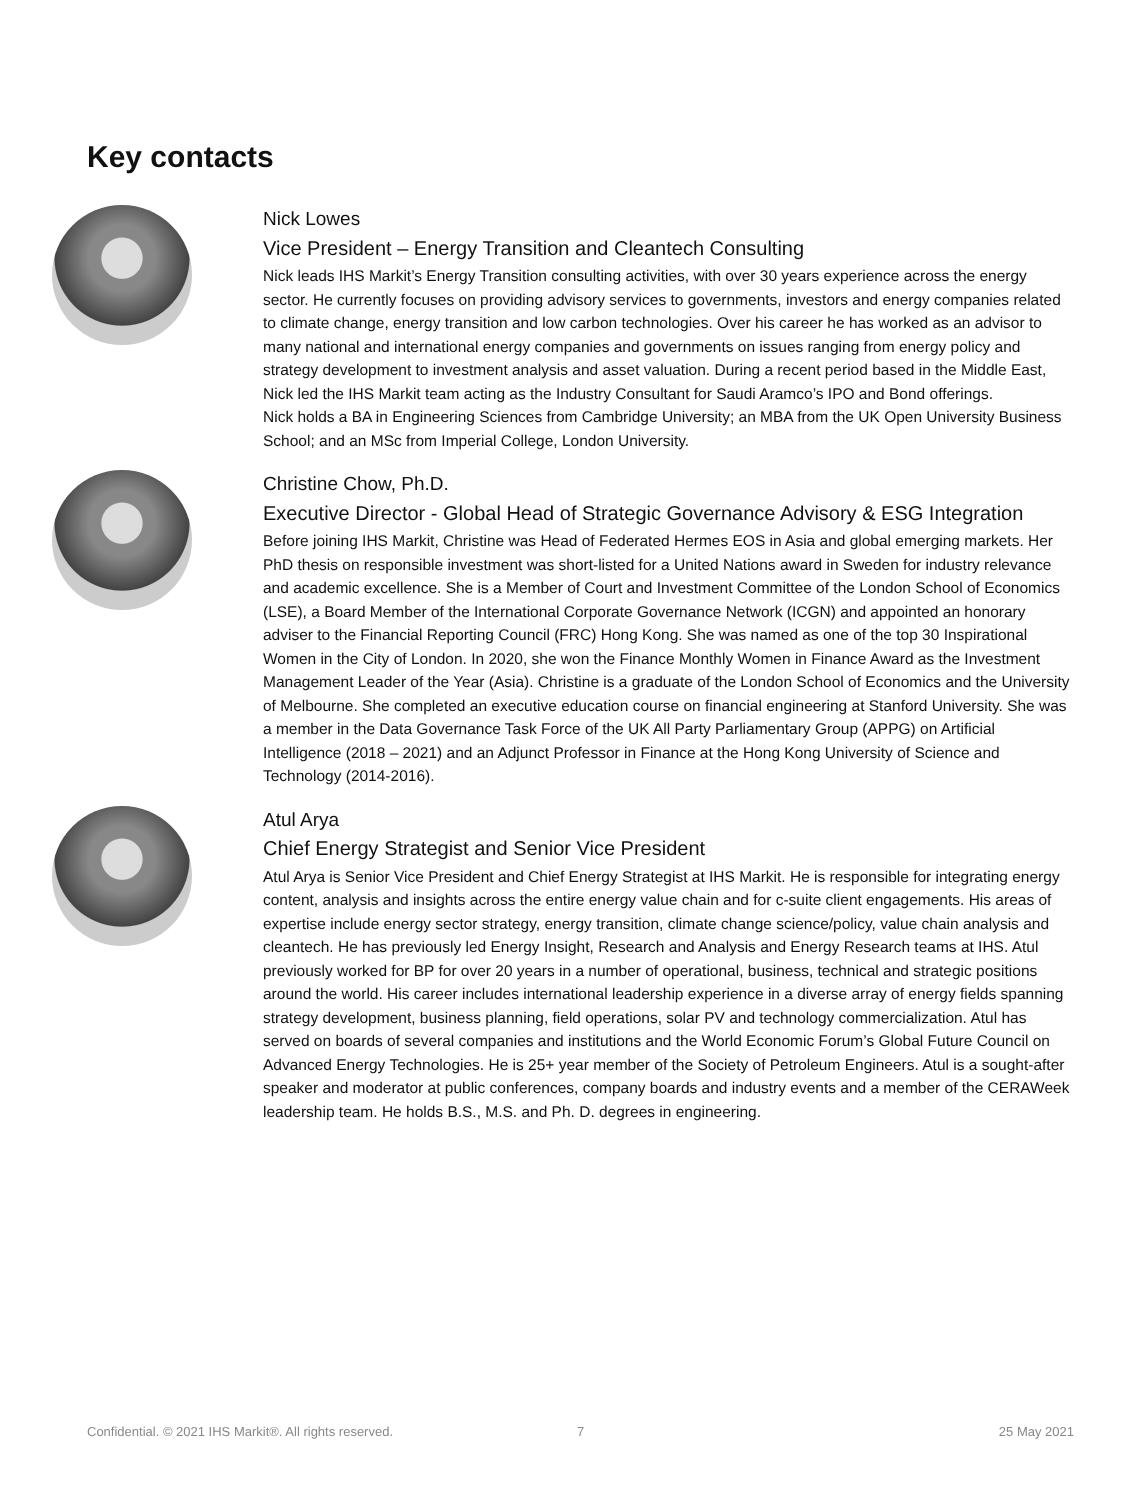Key contacts
Nick Lowes
Vice President – Energy Transition and Cleantech Consulting
Nick leads IHS Markit’s Energy Transition consulting activities, with over 30 years experience across the energy sector. He currently focuses on providing advisory services to governments, investors and energy companies related to climate change, energy transition and low carbon technologies. Over his career he has worked as an advisor to many national and international energy companies and governments on issues ranging from energy policy and strategy development to investment analysis and asset valuation. During a recent period based in the Middle East, Nick led the IHS Markit team acting as the Industry Consultant for Saudi Aramco’s IPO and Bond offerings.
Nick holds a BA in Engineering Sciences from Cambridge University; an MBA from the UK Open University Business School; and an MSc from Imperial College, London University.
Christine Chow, Ph.D.
Executive Director - Global Head of Strategic Governance Advisory & ESG Integration
Before joining IHS Markit, Christine was Head of Federated Hermes EOS in Asia and global emerging markets. Her PhD thesis on responsible investment was short-listed for a United Nations award in Sweden for industry relevance and academic excellence. She is a Member of Court and Investment Committee of the London School of Economics (LSE), a Board Member of the International Corporate Governance Network (ICGN) and appointed an honorary adviser to the Financial Reporting Council (FRC) Hong Kong. She was named as one of the top 30 Inspirational Women in the City of London. In 2020, she won the Finance Monthly Women in Finance Award as the Investment Management Leader of the Year (Asia). Christine is a graduate of the London School of Economics and the University of Melbourne. She completed an executive education course on financial engineering at Stanford University. She was a member in the Data Governance Task Force of the UK All Party Parliamentary Group (APPG) on Artificial Intelligence (2018 – 2021) and an Adjunct Professor in Finance at the Hong Kong University of Science and Technology (2014-2016).
Atul Arya
Chief Energy Strategist and Senior Vice President
Atul Arya is Senior Vice President and Chief Energy Strategist at IHS Markit. He is responsible for integrating energy content, analysis and insights across the entire energy value chain and for c-suite client engagements. His areas of expertise include energy sector strategy, energy transition, climate change science/policy, value chain analysis and cleantech. He has previously led Energy Insight, Research and Analysis and Energy Research teams at IHS. Atul previously worked for BP for over 20 years in a number of operational, business, technical and strategic positions around the world. His career includes international leadership experience in a diverse array of energy fields spanning strategy development, business planning, field operations, solar PV and technology commercialization. Atul has served on boards of several companies and institutions and the World Economic Forum’s Global Future Council on Advanced Energy Technologies. He is 25+ year member of the Society of Petroleum Engineers. Atul is a sought-after speaker and moderator at public conferences, company boards and industry events and a member of the CERAWeek leadership team. He holds B.S., M.S. and Ph. D. degrees in engineering.
Confidential. © 2021 IHS Markit®. All rights reserved.
7 25 May 2021